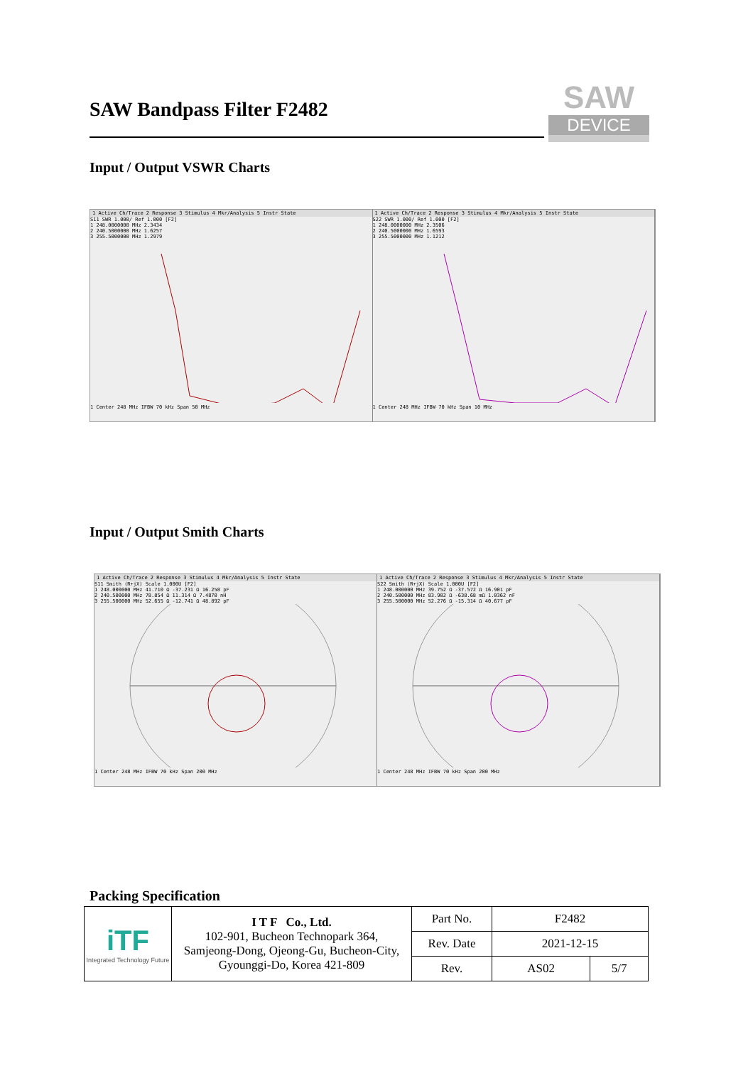SAW Bandpass Filter F2482
SAW
DEVICE
Input / Output VSWR Charts
1 Active Ch/Trace 2 Response 3 Stimulus 4 Mkr/Analysis 5 Instr State
S11 SWR 1.000/ Ref 1.000 [F2]
1 248.0000000 MHz 2.3434
2 240.5000000 MHz 1.6257
3 255.5000000 MHz 1.2979
1 Center 248 MHz IFBW 70 kHz Span 50 MHz
1 Active Ch/Trace 2 Response 3 Stimulus 4 Mkr/Analysis 5 Instr State
S22 SWR 1.000/ Ref 1.000 [F2]
1 248.0000000 MHz 2.3506
2 240.5000000 MHz 1.6593
3 255.5000000 MHz 1.1212
1 Center 248 MHz IFBW 70 kHz Span 10 MHz
Input / Output Smith Charts
1 Active Ch/Trace 2 Response 3 Stimulus 4 Mkr/Analysis 5 Instr State
S11 Smith (R+jX) Scale 1.000U [F2]
1 248.000000 MHz 41.710 Ω -37.231 Ω 16.258 pF
2 240.500000 MHz 78.854 Ω 11.314 Ω 7.4870 nH
3 255.500000 MHz 52.655 Ω -12.741 Ω 48.892 pF
1 Center 248 MHz IFBW 70 kHz Span 200 MHz
1 Active Ch/Trace 2 Response 3 Stimulus 4 Mkr/Analysis 5 Instr State
S22 Smith (R+jX) Scale 1.000U [F2]
1 248.000000 MHz 39.752 Ω -37.572 Ω 16.901 pF
2 240.500000 MHz 83.902 Ω -638.68 mΩ 1.0362 nF
3 255.500000 MHz 52.276 Ω -15.314 Ω 40.677 pF
1 Center 248 MHz IFBW 70 kHz Span 200 MHz
Packing Specification
| iTF Integrated Technology Future | I T F Co., Ltd. 102-901, Bucheon Technopark 364, Samjeong-Dong, Ojeong-Gu, Bucheon-City, Gyounggi-Do, Korea 421-809 | Part No. | F2482 | |
| | | Rev. Date | 2021-12-15 | |
| | | Rev. | AS02 | 5/7 |